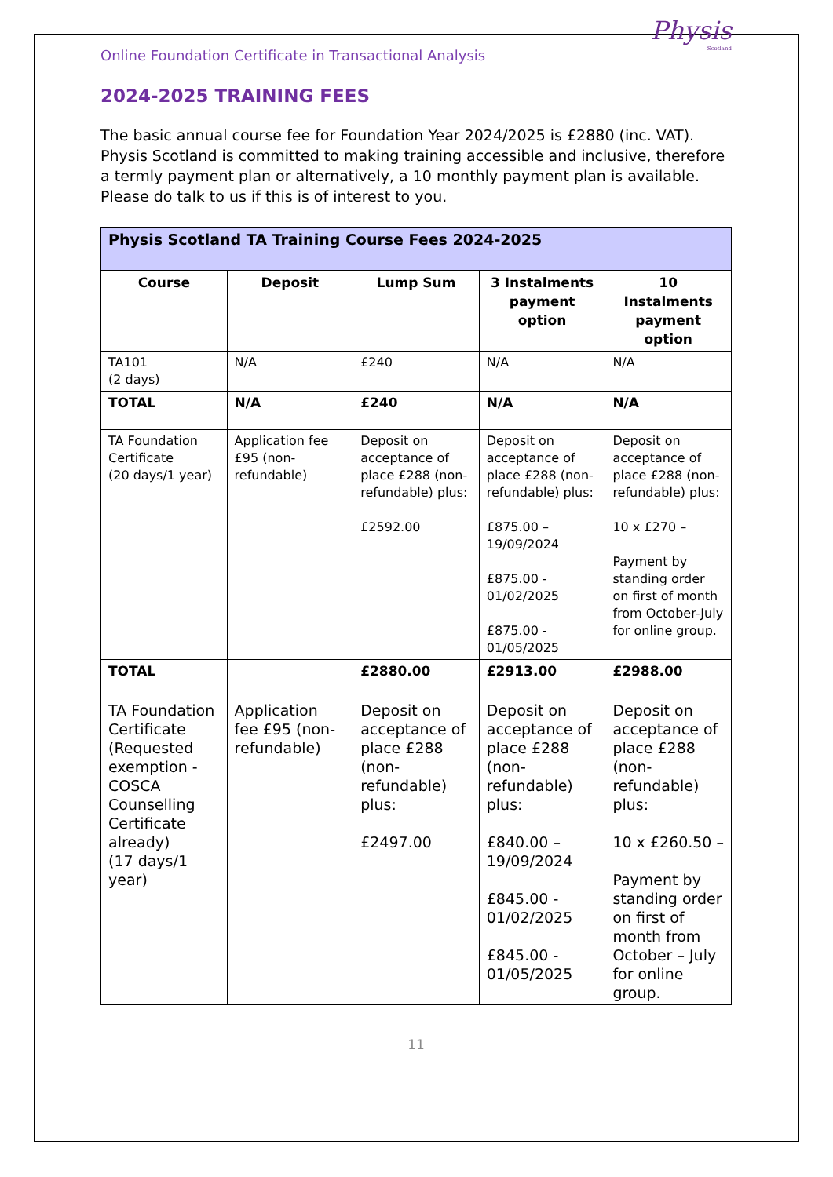Physis
Scotland
Online Foundation Certificate in Transactional Analysis
2024-2025 TRAINING FEES
The basic annual course fee for Foundation Year 2024/2025 is £2880 (inc. VAT). Physis Scotland is committed to making training accessible and inclusive, therefore a termly payment plan or alternatively, a 10 monthly payment plan is available. Please do talk to us if this is of interest to you.
| Physis Scotland TA Training Course Fees 2024-2025 | | | | |
| --- | --- | --- | --- | --- |
| Course | Deposit | Lump Sum | 3 Instalments payment option | 10 Instalments payment option |
| TA101 (2 days) | N/A | £240 | N/A | N/A |
| TOTAL | N/A | £240 | N/A | N/A |
| TA Foundation Certificate (20 days/1 year) | Application fee £95 (non-refundable) | Deposit on acceptance of place £288 (non-refundable) plus: £2592.00 | Deposit on acceptance of place £288 (non-refundable) plus: £875.00 – 19/09/2024 £875.00 - 01/02/2025 £875.00 - 01/05/2025 | Deposit on acceptance of place £288 (non-refundable) plus: 10 x £270 – Payment by standing order on first of month from October-July for online group. |
| TOTAL | | £2880.00 | £2913.00 | £2988.00 |
| TA Foundation Certificate (Requested exemption - COSCA Counselling Certificate already) (17 days/1 year) | Application fee £95 (non-refundable) | Deposit on acceptance of place £288 (non-refundable) plus: £2497.00 | Deposit on acceptance of place £288 (non-refundable) plus: £840.00 – 19/09/2024 £845.00 - 01/02/2025 £845.00 - 01/05/2025 | Deposit on acceptance of place £288 (non-refundable) plus: 10 x £260.50 – Payment by standing order on first of month from October – July for online group. |
11